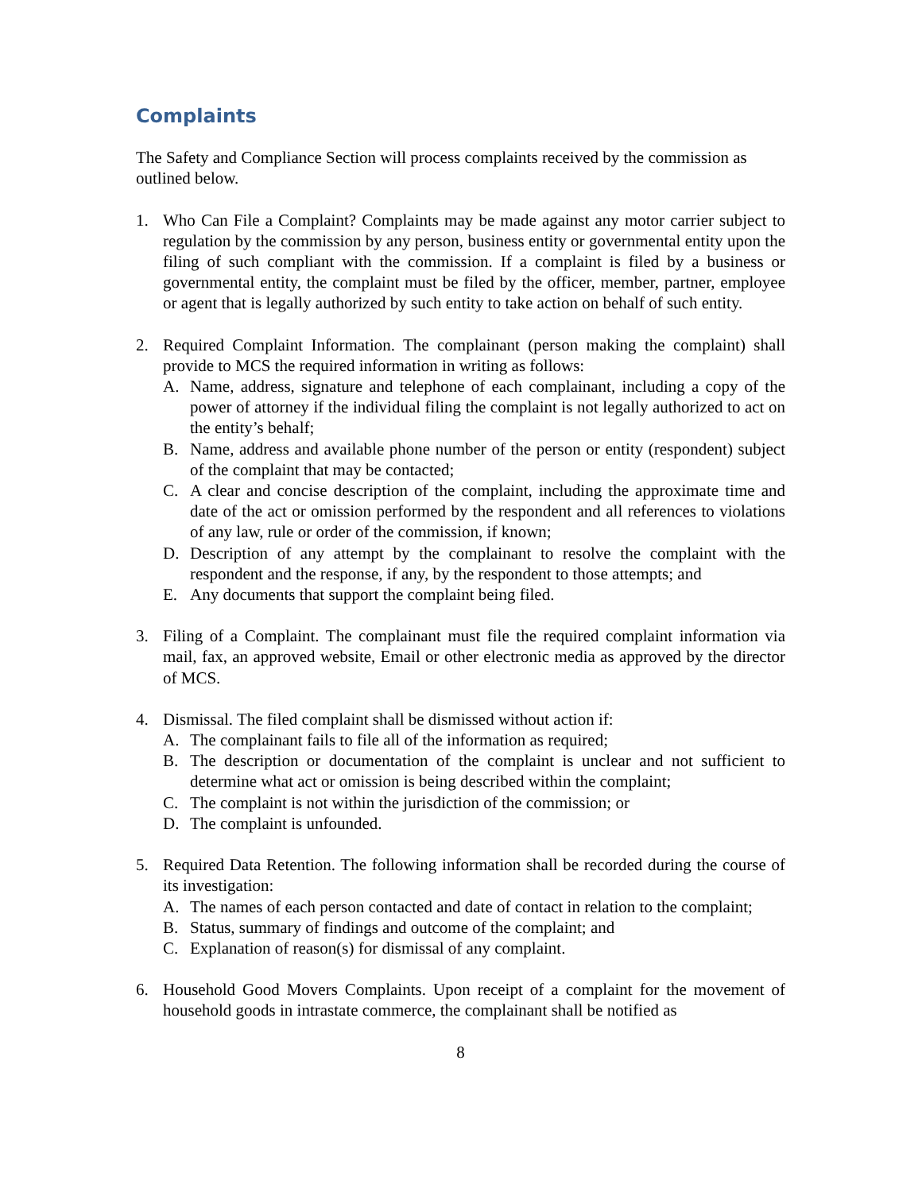Complaints
The Safety and Compliance Section will process complaints received by the commission as outlined below.
1. Who Can File a Complaint? Complaints may be made against any motor carrier subject to regulation by the commission by any person, business entity or governmental entity upon the filing of such compliant with the commission. If a complaint is filed by a business or governmental entity, the complaint must be filed by the officer, member, partner, employee or agent that is legally authorized by such entity to take action on behalf of such entity.
2. Required Complaint Information. The complainant (person making the complaint) shall provide to MCS the required information in writing as follows:
A. Name, address, signature and telephone of each complainant, including a copy of the power of attorney if the individual filing the complaint is not legally authorized to act on the entity’s behalf;
B. Name, address and available phone number of the person or entity (respondent) subject of the complaint that may be contacted;
C. A clear and concise description of the complaint, including the approximate time and date of the act or omission performed by the respondent and all references to violations of any law, rule or order of the commission, if known;
D. Description of any attempt by the complainant to resolve the complaint with the respondent and the response, if any, by the respondent to those attempts; and
E. Any documents that support the complaint being filed.
3. Filing of a Complaint. The complainant must file the required complaint information via mail, fax, an approved website, Email or other electronic media as approved by the director of MCS.
4. Dismissal. The filed complaint shall be dismissed without action if:
A. The complainant fails to file all of the information as required;
B. The description or documentation of the complaint is unclear and not sufficient to determine what act or omission is being described within the complaint;
C. The complaint is not within the jurisdiction of the commission; or
D. The complaint is unfounded.
5. Required Data Retention. The following information shall be recorded during the course of its investigation:
A. The names of each person contacted and date of contact in relation to the complaint;
B. Status, summary of findings and outcome of the complaint; and
C. Explanation of reason(s) for dismissal of any complaint.
6. Household Good Movers Complaints. Upon receipt of a complaint for the movement of household goods in intrastate commerce, the complainant shall be notified as
8